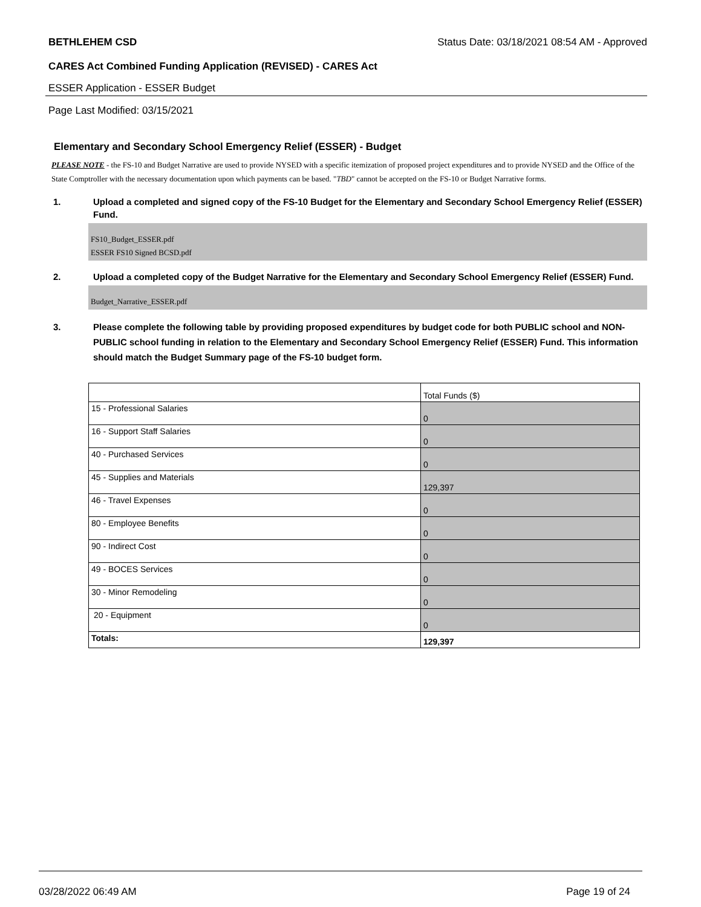BETHLEHEM CSD Status Date: 03/18/2021 08:54 AM - Approved
CARES Act Combined Funding Application (REVISED) - CARES Act
ESSER Application - ESSER Budget
Page Last Modified: 03/15/2021
Elementary and Secondary School Emergency Relief (ESSER) - Budget
PLEASE NOTE - the FS-10 and Budget Narrative are used to provide NYSED with a specific itemization of proposed project expenditures and to provide NYSED and the Office of the State Comptroller with the necessary documentation upon which payments can be based. "TBD" cannot be accepted on the FS-10 or Budget Narrative forms.
1. Upload a completed and signed copy of the FS-10 Budget for the Elementary and Secondary School Emergency Relief (ESSER) Fund.
FS10_Budget_ESSER.pdf
ESSER FS10 Signed BCSD.pdf
2. Upload a completed copy of the Budget Narrative for the Elementary and Secondary School Emergency Relief (ESSER) Fund.
Budget_Narrative_ESSER.pdf
3. Please complete the following table by providing proposed expenditures by budget code for both PUBLIC school and NON-PUBLIC school funding in relation to the Elementary and Secondary School Emergency Relief (ESSER) Fund. This information should match the Budget Summary page of the FS-10 budget form.
| | Total Funds ($) |
| 15 - Professional Salaries | 0 |
| 16 - Support Staff Salaries | 0 |
| 40 - Purchased Services | 0 |
| 45 - Supplies and Materials | 129,397 |
| 46 - Travel Expenses | 0 |
| 80 - Employee Benefits | 0 |
| 90 - Indirect Cost | 0 |
| 49 - BOCES Services | 0 |
| 30 - Minor Remodeling | 0 |
| 20 - Equipment | 0 |
| Totals: | 129,397 |
03/28/2022 06:49 AM Page 19 of 24